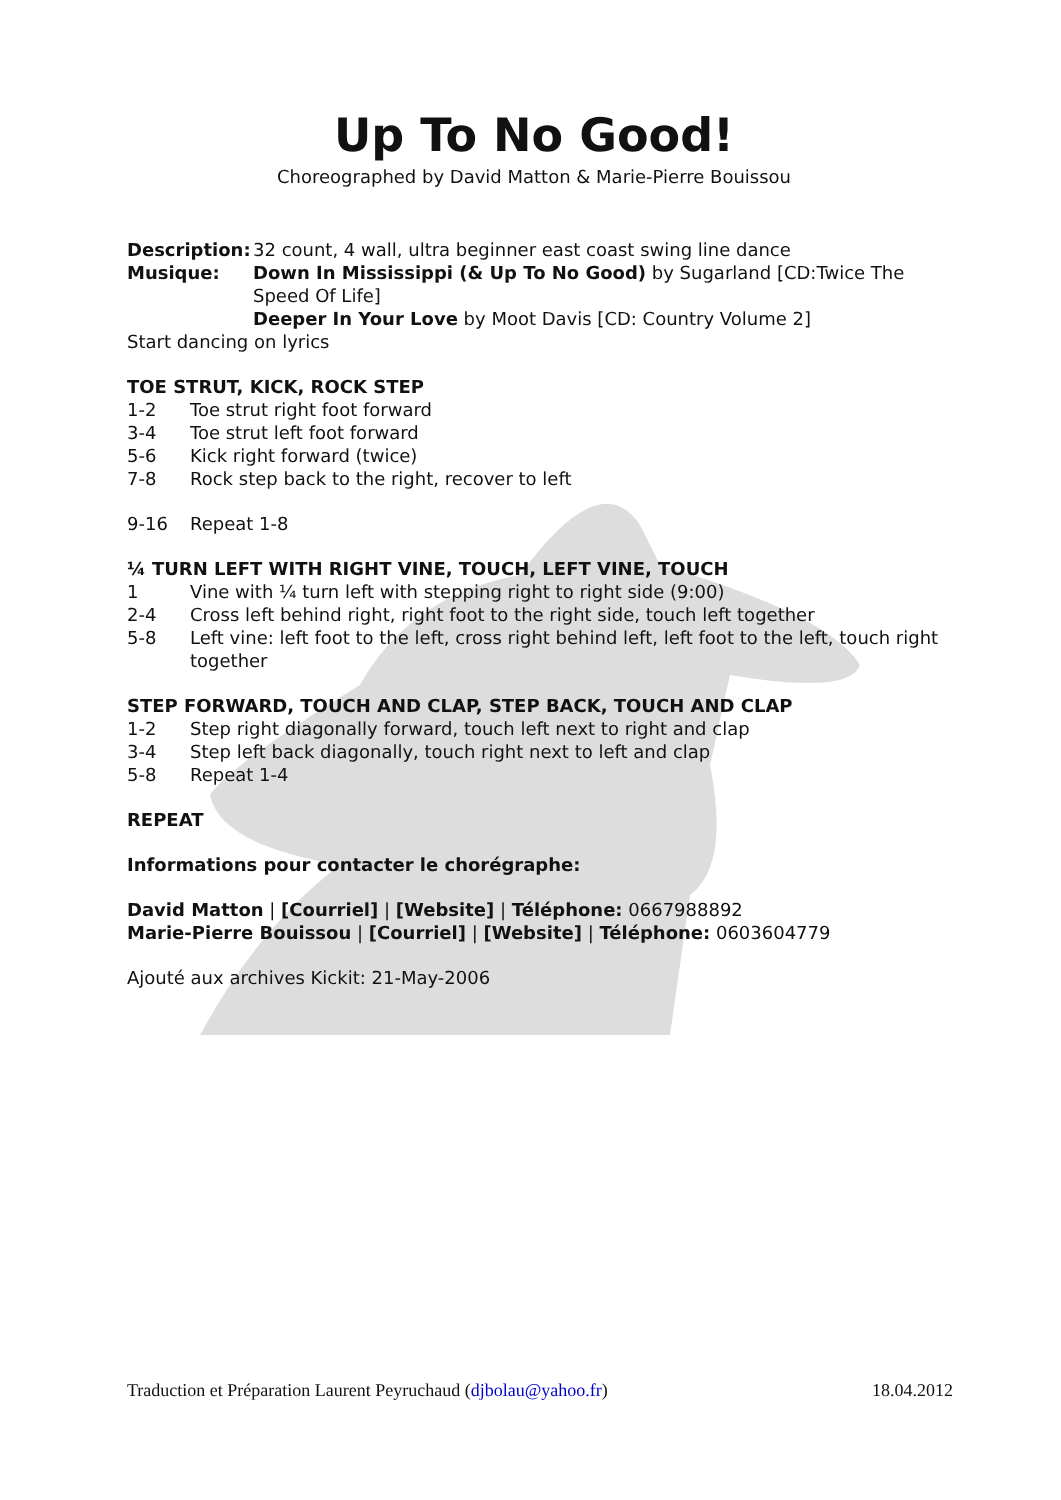Up To No Good!
Choreographed by David Matton & Marie-Pierre Bouissou
Description:
32 count, 4 wall, ultra beginner east coast swing line dance
Musique: Down In Mississippi (& Up To No Good) by Sugarland [CD:Twice The Speed Of Life]
Deeper In Your Love by Moot Davis [CD: Country Volume 2]
Start dancing on lyrics
TOE STRUT, KICK, ROCK STEP
1-2 Toe strut right foot forward
3-4 Toe strut left foot forward
5-6 Kick right forward (twice)
7-8 Rock step back to the right, recover to left
9-16 Repeat 1-8
¼ TURN LEFT WITH RIGHT VINE, TOUCH, LEFT VINE, TOUCH
1 Vine with ¼ turn left with stepping right to right side (9:00)
2-4 Cross left behind right, right foot to the right side, touch left together
5-8 Left vine: left foot to the left, cross right behind left, left foot to the left, touch right together
STEP FORWARD, TOUCH AND CLAP, STEP BACK, TOUCH AND CLAP
1-2 Step right diagonally forward, touch left next to right and clap
3-4 Step left back diagonally, touch right next to left and clap
5-8 Repeat 1-4
REPEAT
Informations pour contacter le chorégraphe:
David Matton | [Courriel] | [Website] | Téléphone: 0667988892
Marie-Pierre Bouissou | [Courriel] | [Website] | Téléphone: 0603604779
Ajouté aux archives Kickit: 21-May-2006
Traduction et Préparation Laurent Peyruchaud (djbolau@yahoo.fr) 18.04.2012